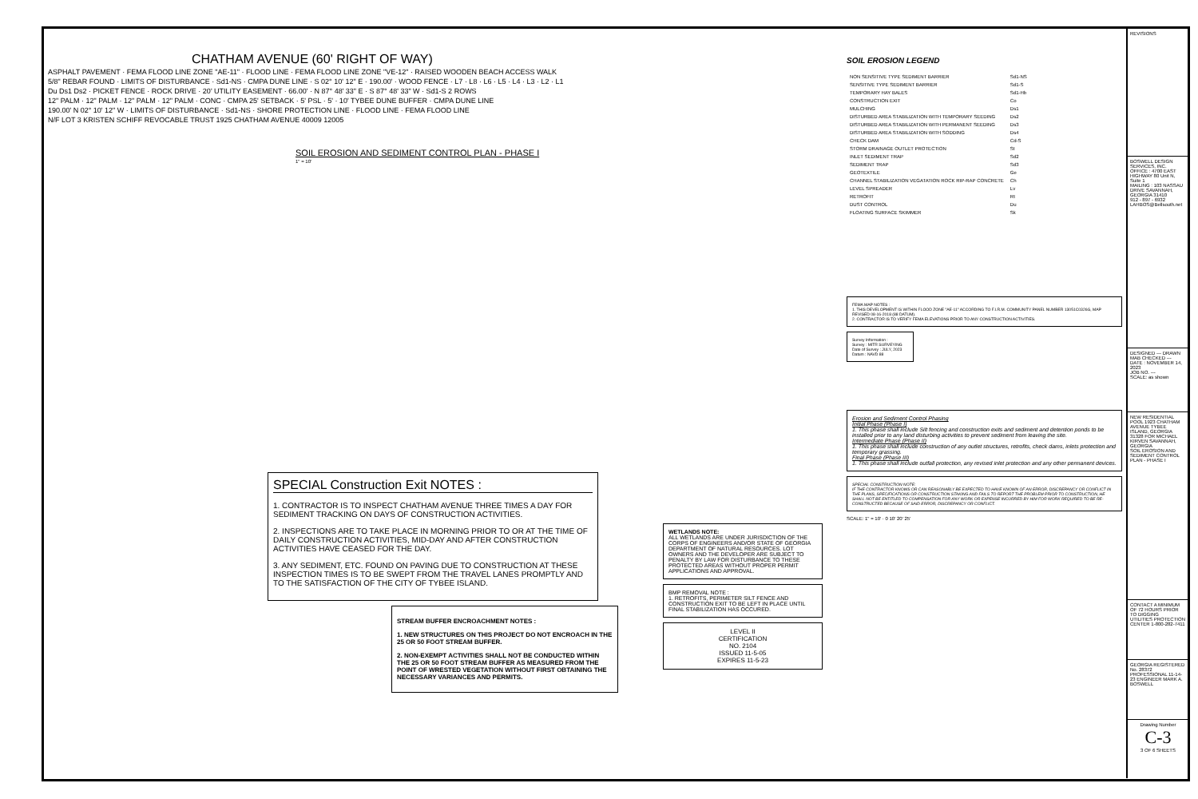CHATHAM AVENUE (60' RIGHT OF WAY)
ASPHALT PAVEMENT · FEMA FLOOD LINE ZONE "AE-11" · FLOOD LINE · FEMA FLOOD LINE ZONE "VE-12" · RAISED WOODEN BEACH ACCESS WALK
5/8" REBAR FOUND · LIMITS OF DISTURBANCE · Sd1-NS · CMPA DUNE LINE · S 02° 10' 12" E · 190.00' · WOOD FENCE · L7 · L8 · L6 · L5 · L4 · L3 · L2 · L1
Du Ds1 Ds2 · PICKET FENCE · ROCK DRIVE · 20' UTILITY EASEMENT · 66.00' · N 87° 48' 33" E · S 87° 48' 33" W · Sd1-S 2 ROWS
12" PALM · 12" PALM · 12" PALM · 12" PALM · CONC · CMPA 25' SETBACK · 5' PSL · 5' · 10' TYBEE DUNE BUFFER · CMPA DUNE LINE
190.00' N 02° 10' 12" W · LIMITS OF DISTURBANCE · Sd1-NS · SHORE PROTECTION LINE · FLOOD LINE · FEMA FLOOD LINE
N/F LOT 3 KRISTEN SCHIFF REVOCABLE TRUST 1925 CHATHAM AVENUE 40009 12005
SOIL EROSION AND SEDIMENT CONTROL PLAN - PHASE I
1" = 10'
SPECIAL Construction Exit NOTES :
1. CONTRACTOR IS TO INSPECT CHATHAM AVENUE THREE TIMES A DAY FOR SEDIMENT TRACKING ON DAYS OF CONSTRUCTION ACTIVITIES.
2. INSPECTIONS ARE TO TAKE PLACE IN MORNING PRIOR TO OR AT THE TIME OF DAILY CONSTRUCTION ACTIVITIES, MID-DAY AND AFTER CONSTRUCTION ACTIVITIES HAVE CEASED FOR THE DAY.
3. ANY SEDIMENT, ETC. FOUND ON PAVING DUE TO CONSTRUCTION AT THESE INSPECTION TIMES IS TO BE SWEPT FROM THE TRAVEL LANES PROMPTLY AND TO THE SATISFACTION OF THE CITY OF TYBEE ISLAND.
STREAM BUFFER ENCROACHMENT NOTES :
1. NEW STRUCTURES ON THIS PROJECT DO NOT ENCROACH IN THE 25 OR 50 FOOT STREAM BUFFER.
2. NON-EXEMPT ACTIVITIES SHALL NOT BE CONDUCTED WITHIN THE 25 OR 50 FOOT STREAM BUFFER AS MEASURED FROM THE POINT OF WRESTED VEGETATION WITHOUT FIRST OBTAINING THE NECESSARY VARIANCES AND PERMITS.
WETLANDS NOTE:
ALL WETLANDS ARE UNDER JURISDICTION OF THE CORPS OF ENGINEERS AND/OR STATE OF GEORGIA DEPARTMENT OF NATURAL RESOURCES. LOT OWNERS AND THE DEVELOPER ARE SUBJECT TO PENALTY BY LAW FOR DISTURBANCE TO THESE PROTECTED AREAS WITHOUT PROPER PERMIT APPLICATIONS AND APPROVAL.
BMP REMOVAL NOTE :
1. RETROFITS, PERIMETER SILT FENCE AND CONSTRUCTION EXIT TO BE LEFT IN PLACE UNTIL FINAL STABILIZATION HAS OCCURED.
LEVEL II
CERTIFICATION
NO. 2104
ISSUED 11-5-05
EXPIRES 11-5-23
SOIL EROSION LEGEND
| NON SENSITIVE TYPE SEDIMENT BARRIER | Sd1-NS |
| SENSITIVE TYPE SEDIMENT BARRIER | Sd1-S |
| TEMPORARY HAY BALES | Sd1-Hb |
| CONSTRUCTION EXIT | Co |
| MULCHING | Ds1 |
| DISTURBED AREA STABILIZATION WITH TEMPORARY SEEDING | Ds2 |
| DISTURBED AREA STABILIZATION WITH PERMANENT SEEDING | Ds3 |
| DISTURBED AREA STABILIZATION WITH SODDING | Ds4 |
| CHECK DAM | Cd-S |
| STORM DRAINAGE OUTLET PROTECTION | St |
| INLET SEDIMENT TRAP | Sd2 |
| SEDIMENT TRAP | Sd3 |
| GEOTEXTILE | Ge |
| CHANNEL STABILIZATION VEGATATION ROCK RIP-RAP CONCRETE | Ch |
| LEVEL SPREADER | Lv |
| RETROFIT | Rt |
| DUST CONTROL | Du |
| FLOATING SURFACE SKIMMER | Sk |
FEMA MAP NOTES :
1. THIS DEVELOPMENT IS WITHIN FLOOD ZONE "AE-11" ACCORDING TO F.I.R.M. COMMUNITY PANEL NUMBER 13051C0326G, MAP REVISED 08-16-2018 (88 DATUM).
2. CONTRACTOR IS TO VERIFY FEMA ELEVATIONS PRIOR TO ANY CONSTRUCTION ACTIVITIES.
Survey Information :
Survey : MITR SURVEYING
Date of Survey : JULY, 2023
Datum : NAVD 88
Erosion and Sediment Control Phasing
Initial Phase (Phase I)
1. This phase shall include Silt fencing and construction exits and sediment and detention ponds to be installed prior to any land disturbing activities to prevent sediment from leaving the site.
Intermediate Phase (Phase II)
1. This phase shall include construction of any outlet structures, retrofits, check dams, inlets protection and temporary grassing.
Final Phase (Phase III)
1. This phase shall include outfall protection, any revised inlet protection and any other permanent devices.
SPECIAL CONSTRUCTION NOTE:
IF THE CONTRACTOR KNOWS OR CAN REASONABLY BE EXPECTED TO HAVE KNOWN OF AN ERROR, DISCREPANCY OR CONFLICT IN THE PLANS, SPECIFICATIONS OR CONSTRUCTION STAKING AND FAILS TO REPORT THE PROBLEM PRIOR TO CONSTRUCTION, HE SHALL NOT BE ENTITLED TO COMPENSATION FOR ANY WORK OR EXPENSE INCURRED BY HIM FOR WORK REQUIRED TO BE RE-CONSTRUCTED BECAUSE OF SAID ERROR, DISCREPANCY OR CONFLICT.
SCALE: 1" = 10' · 0 10' 20' 25'
REVISIONS
BOSWELL DESIGN SERVICES, INC.
OFFICE : 4700 EAST HIGHWAY 80 Unit N, Suite 1
MAILING : 103 NASSAU DRIVE SAVANNAH, GEORGIA 31410
912 - 897 - 6932
LAHBOS@Bellsouth.net
DESIGNED --- DRAWN MAB CHECKED ---
DATE : NOVEMBER 14, 2023
JOB NO. ---
SCALE: as shown
NEW RESIDENTIAL POOL 1923 CHATHAM AVENUE TYBEE ISLAND, GEORGIA 31328 FOR MICHAEL KIRVEN SAVANNAH, GEORGIA
SOIL EROSION AND SEDIMENT CONTROL PLAN - PHASE I
CONTACT A MINIMUM OF 72 HOURS PRIOR TO DIGGING
UTILITIES PROTECTION CENTER 1-800-282-7411
GEORGIA REGISTERED No. 28372 PROFESSIONAL 11-14-23 ENGINEER MARK A. BOSWELL
Drawing Number
C-3
3 OF 6 SHEETS